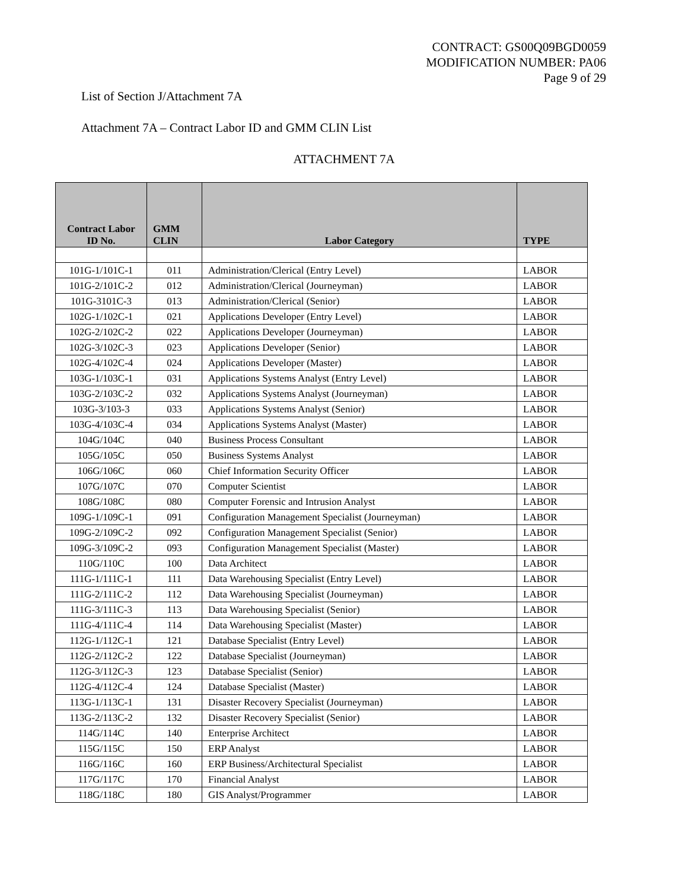CONTRACT: GS00Q09BGD0059
MODIFICATION NUMBER: PA06
Page 9 of 29
List of Section J/Attachment 7A
Attachment 7A – Contract Labor ID and GMM CLIN List
ATTACHMENT 7A
| Contract Labor ID No. | GMM CLIN | Labor Category | TYPE |
| --- | --- | --- | --- |
| 101G-1/101C-1 | 011 | Administration/Clerical (Entry Level) | LABOR |
| 101G-2/101C-2 | 012 | Administration/Clerical (Journeyman) | LABOR |
| 101G-3101C-3 | 013 | Administration/Clerical (Senior) | LABOR |
| 102G-1/102C-1 | 021 | Applications Developer (Entry Level) | LABOR |
| 102G-2/102C-2 | 022 | Applications Developer (Journeyman) | LABOR |
| 102G-3/102C-3 | 023 | Applications Developer (Senior) | LABOR |
| 102G-4/102C-4 | 024 | Applications Developer (Master) | LABOR |
| 103G-1/103C-1 | 031 | Applications Systems Analyst (Entry Level) | LABOR |
| 103G-2/103C-2 | 032 | Applications Systems Analyst (Journeyman) | LABOR |
| 103G-3/103-3 | 033 | Applications Systems Analyst (Senior) | LABOR |
| 103G-4/103C-4 | 034 | Applications Systems Analyst (Master) | LABOR |
| 104G/104C | 040 | Business Process Consultant | LABOR |
| 105G/105C | 050 | Business Systems Analyst | LABOR |
| 106G/106C | 060 | Chief Information Security Officer | LABOR |
| 107G/107C | 070 | Computer Scientist | LABOR |
| 108G/108C | 080 | Computer Forensic and Intrusion Analyst | LABOR |
| 109G-1/109C-1 | 091 | Configuration Management Specialist (Journeyman) | LABOR |
| 109G-2/109C-2 | 092 | Configuration Management Specialist (Senior) | LABOR |
| 109G-3/109C-2 | 093 | Configuration Management Specialist (Master) | LABOR |
| 110G/110C | 100 | Data Architect | LABOR |
| 111G-1/111C-1 | 111 | Data Warehousing Specialist (Entry Level) | LABOR |
| 111G-2/111C-2 | 112 | Data Warehousing Specialist (Journeyman) | LABOR |
| 111G-3/111C-3 | 113 | Data Warehousing Specialist (Senior) | LABOR |
| 111G-4/111C-4 | 114 | Data Warehousing Specialist (Master) | LABOR |
| 112G-1/112C-1 | 121 | Database Specialist (Entry Level) | LABOR |
| 112G-2/112C-2 | 122 | Database Specialist (Journeyman) | LABOR |
| 112G-3/112C-3 | 123 | Database Specialist (Senior) | LABOR |
| 112G-4/112C-4 | 124 | Database Specialist (Master) | LABOR |
| 113G-1/113C-1 | 131 | Disaster Recovery Specialist (Journeyman) | LABOR |
| 113G-2/113C-2 | 132 | Disaster Recovery Specialist (Senior) | LABOR |
| 114G/114C | 140 | Enterprise Architect | LABOR |
| 115G/115C | 150 | ERP Analyst | LABOR |
| 116G/116C | 160 | ERP Business/Architectural Specialist | LABOR |
| 117G/117C | 170 | Financial Analyst | LABOR |
| 118G/118C | 180 | GIS Analyst/Programmer | LABOR |